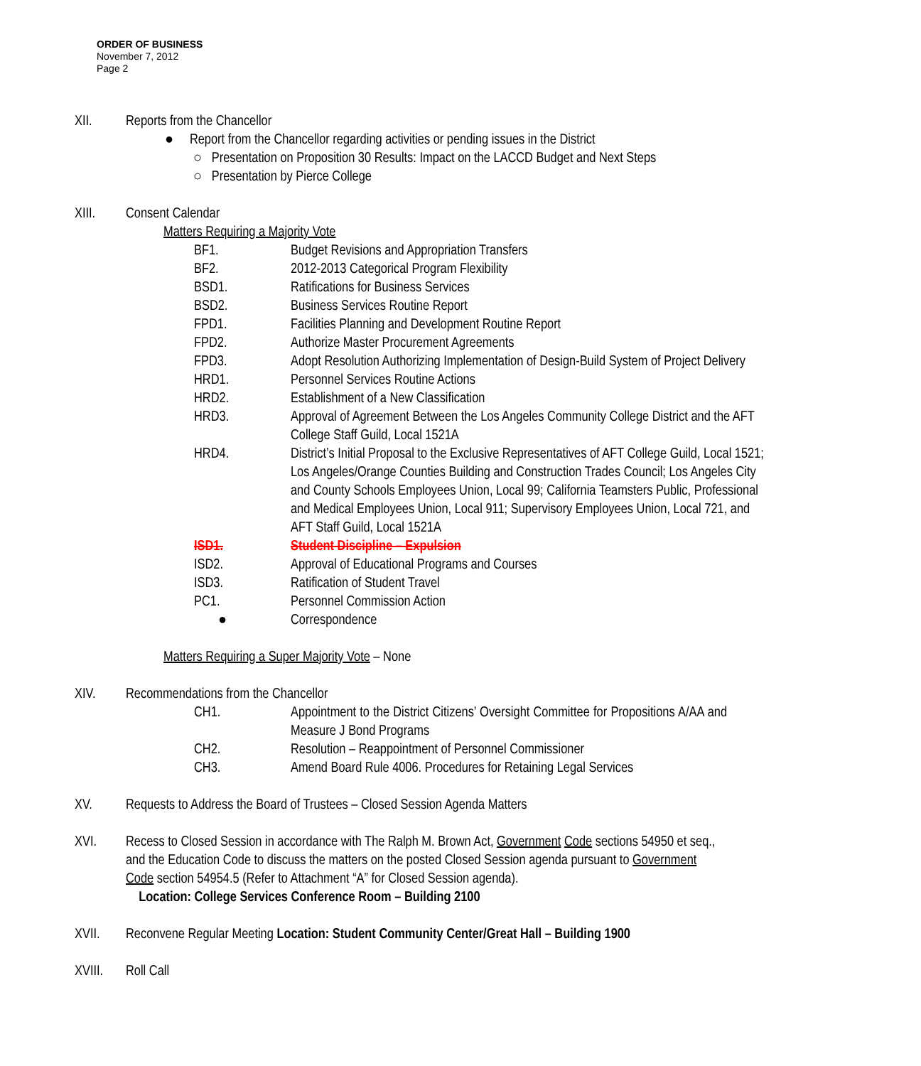ORDER OF BUSINESS
November 7, 2012
Page 2
XII. Reports from the Chancellor
● Report from the Chancellor regarding activities or pending issues in the District
○ Presentation on Proposition 30 Results: Impact on the LACCD Budget and Next Steps
○ Presentation by Pierce College
XIII. Consent Calendar
Matters Requiring a Majority Vote
BF1. Budget Revisions and Appropriation Transfers
BF2. 2012-2013 Categorical Program Flexibility
BSD1. Ratifications for Business Services
BSD2. Business Services Routine Report
FPD1. Facilities Planning and Development Routine Report
FPD2. Authorize Master Procurement Agreements
FPD3. Adopt Resolution Authorizing Implementation of Design-Build System of Project Delivery
HRD1. Personnel Services Routine Actions
HRD2. Establishment of a New Classification
HRD3. Approval of Agreement Between the Los Angeles Community College District and the AFT College Staff Guild, Local 1521A
HRD4. District’s Initial Proposal to the Exclusive Representatives of AFT College Guild, Local 1521; Los Angeles/Orange Counties Building and Construction Trades Council; Los Angeles City and County Schools Employees Union, Local 99; California Teamsters Public, Professional and Medical Employees Union, Local 911; Supervisory Employees Union, Local 721, and AFT Staff Guild, Local 1521A
ISD1. Student Discipline – Expulsion
ISD2. Approval of Educational Programs and Courses
ISD3. Ratification of Student Travel
PC1. Personnel Commission Action
● Correspondence
Matters Requiring a Super Majority Vote – None
XIV. Recommendations from the Chancellor
CH1. Appointment to the District Citizens’ Oversight Committee for Propositions A/AA and Measure J Bond Programs
CH2. Resolution – Reappointment of Personnel Commissioner
CH3. Amend Board Rule 4006. Procedures for Retaining Legal Services
XV. Requests to Address the Board of Trustees – Closed Session Agenda Matters
XVI. Recess to Closed Session in accordance with The Ralph M. Brown Act, Government Code sections 54950 et seq., and the Education Code to discuss the matters on the posted Closed Session agenda pursuant to Government Code section 54954.5 (Refer to Attachment “A” for Closed Session agenda).
Location: College Services Conference Room – Building 2100
XVII. Reconvene Regular Meeting Location: Student Community Center/Great Hall – Building 1900
XVIII. Roll Call